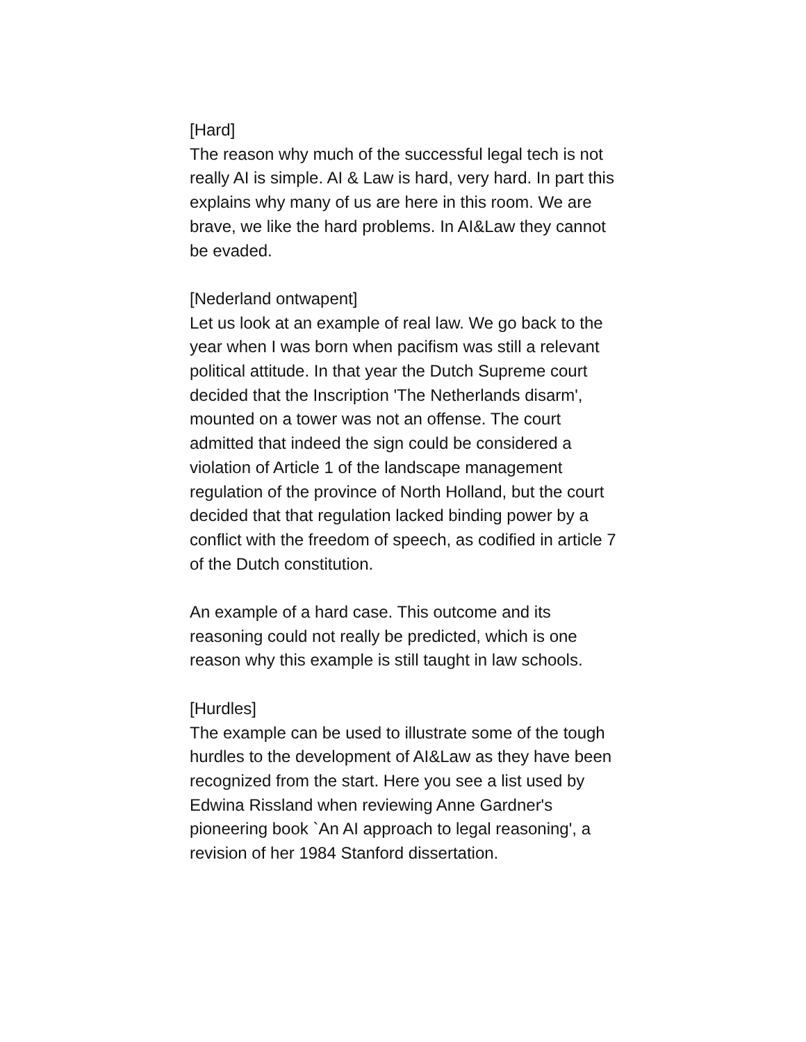[Hard]
The reason why much of the successful legal tech is not really AI is simple. AI & Law is hard, very hard. In part this explains why many of us are here in this room. We are brave, we like the hard problems. In AI&Law they cannot be evaded.
[Nederland ontwapent]
Let us look at an example of real law. We go back to the year when I was born when pacifism was still a relevant political attitude. In that year the Dutch Supreme court decided that the Inscription 'The Netherlands disarm', mounted on a tower was not an offense. The court admitted that indeed the sign could be considered a violation of Article 1 of the landscape management regulation of the province of North Holland, but the court decided that that regulation lacked binding power by a conflict with the freedom of speech, as codified in article 7 of the Dutch constitution.
An example of a hard case. This outcome and its reasoning could not really be predicted, which is one reason why this example is still taught in law schools.
[Hurdles]
The example can be used to illustrate some of the tough hurdles to the development of AI&Law as they have been recognized from the start. Here you see a list used by Edwina Rissland when reviewing Anne Gardner's pioneering book `An AI approach to legal reasoning', a revision of her 1984 Stanford dissertation.